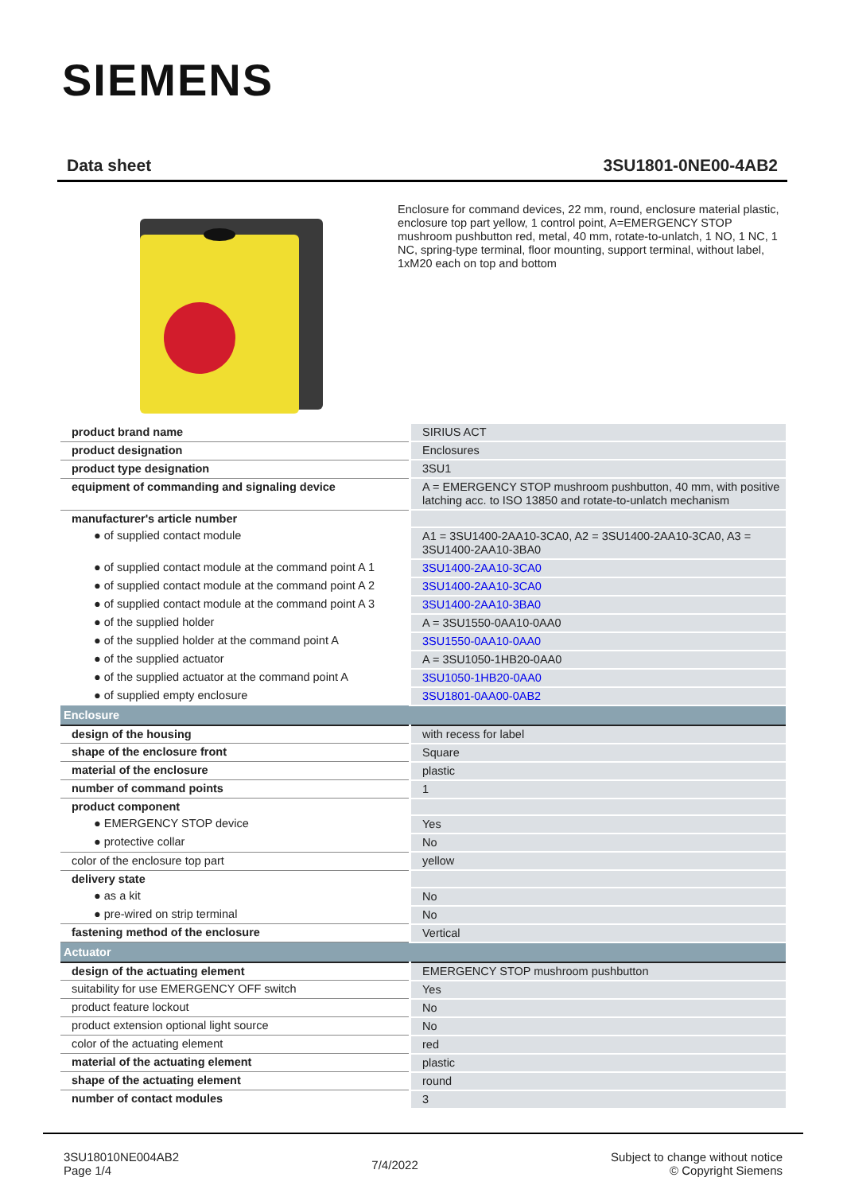SIEMENS
Data sheet 3SU1801-0NE00-4AB2
Enclosure for command devices, 22 mm, round, enclosure material plastic, enclosure top part yellow, 1 control point, A=EMERGENCY STOP mushroom pushbutton red, metal, 40 mm, rotate-to-unlatch, 1 NO, 1 NC, 1 NC, spring-type terminal, floor mounting, support terminal, without label, 1xM20 each on top and bottom
| product brand name | SIRIUS ACT |
| product designation | Enclosures |
| product type designation | 3SU1 |
| equipment of commanding and signaling device | A = EMERGENCY STOP mushroom pushbutton, 40 mm, with positive latching acc. to ISO 13850 and rotate-to-unlatch mechanism |
| manufacturer's article number | |
| ● of supplied contact module | A1 = 3SU1400-2AA10-3CA0, A2 = 3SU1400-2AA10-3CA0, A3 = 3SU1400-2AA10-3BA0 |
| ● of supplied contact module at the command point A 1 | 3SU1400-2AA10-3CA0 |
| ● of supplied contact module at the command point A 2 | 3SU1400-2AA10-3CA0 |
| ● of supplied contact module at the command point A 3 | 3SU1400-2AA10-3BA0 |
| ● of the supplied holder | A = 3SU1550-0AA10-0AA0 |
| ● of the supplied holder at the command point A | 3SU1550-0AA10-0AA0 |
| ● of the supplied actuator | A = 3SU1050-1HB20-0AA0 |
| ● of the supplied actuator at the command point A | 3SU1050-1HB20-0AA0 |
| ● of supplied empty enclosure | 3SU1801-0AA00-0AB2 |
| Enclosure | |
| design of the housing | with recess for label |
| shape of the enclosure front | Square |
| material of the enclosure | plastic |
| number of command points | 1 |
| product component | |
| ● EMERGENCY STOP device | Yes |
| ● protective collar | No |
| color of the enclosure top part | yellow |
| delivery state | |
| ● as a kit | No |
| ● pre-wired on strip terminal | No |
| fastening method of the enclosure | Vertical |
| Actuator | |
| design of the actuating element | EMERGENCY STOP mushroom pushbutton |
| suitability for use EMERGENCY OFF switch | Yes |
| product feature lockout | No |
| product extension optional light source | No |
| color of the actuating element | red |
| material of the actuating element | plastic |
| shape of the actuating element | round |
| number of contact modules | 3 |
3SU18010NE004AB2
Page 1/4
7/4/2022
Subject to change without notice
© Copyright Siemens